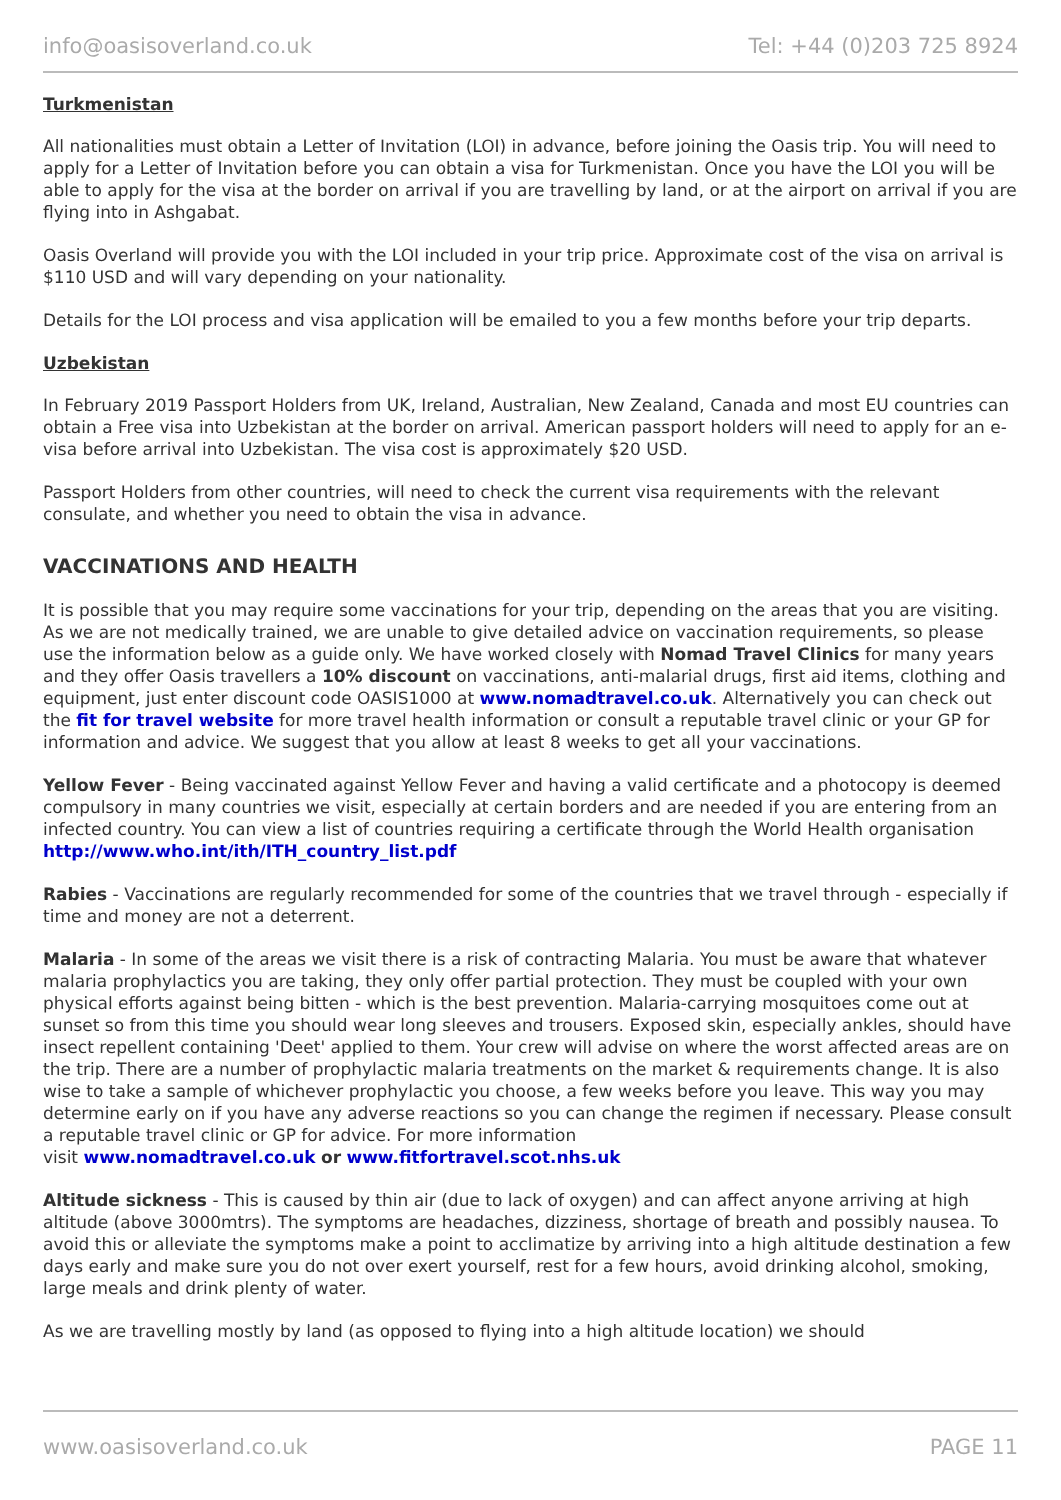info@oasisoverland.co.uk Tel: +44 (0)203 725 8924
Turkmenistan
All nationalities must obtain a Letter of Invitation (LOI) in advance, before joining the Oasis trip. You will need to apply for a Letter of Invitation before you can obtain a visa for Turkmenistan. Once you have the LOI you will be able to apply for the visa at the border on arrival if you are travelling by land, or at the airport on arrival if you are flying into in Ashgabat.
Oasis Overland will provide you with the LOI included in your trip price. Approximate cost of the visa on arrival is $110 USD and will vary depending on your nationality.
Details for the LOI process and visa application will be emailed to you a few months before your trip departs.
Uzbekistan
In February 2019 Passport Holders from UK, Ireland, Australian, New Zealand, Canada and most EU countries can obtain a Free visa into Uzbekistan at the border on arrival. American passport holders will need to apply for an e-visa before arrival into Uzbekistan. The visa cost is approximately $20 USD.
Passport Holders from other countries, will need to check the current visa requirements with the relevant consulate, and whether you need to obtain the visa in advance.
VACCINATIONS AND HEALTH
It is possible that you may require some vaccinations for your trip, depending on the areas that you are visiting. As we are not medically trained, we are unable to give detailed advice on vaccination requirements, so please use the information below as a guide only. We have worked closely with Nomad Travel Clinics for many years and they offer Oasis travellers a 10% discount on vaccinations, anti-malarial drugs, first aid items, clothing and equipment, just enter discount code OASIS1000 at www.nomadtravel.co.uk. Alternatively you can check out the fit for travel website for more travel health information or consult a reputable travel clinic or your GP for information and advice. We suggest that you allow at least 8 weeks to get all your vaccinations.
Yellow Fever - Being vaccinated against Yellow Fever and having a valid certificate and a photocopy is deemed compulsory in many countries we visit, especially at certain borders and are needed if you are entering from an infected country. You can view a list of countries requiring a certificate through the World Health organisation http://www.who.int/ith/ITH_country_list.pdf
Rabies - Vaccinations are regularly recommended for some of the countries that we travel through - especially if time and money are not a deterrent.
Malaria - In some of the areas we visit there is a risk of contracting Malaria. You must be aware that whatever malaria prophylactics you are taking, they only offer partial protection. They must be coupled with your own physical efforts against being bitten - which is the best prevention. Malaria-carrying mosquitoes come out at sunset so from this time you should wear long sleeves and trousers. Exposed skin, especially ankles, should have insect repellent containing 'Deet' applied to them. Your crew will advise on where the worst affected areas are on the trip. There are a number of prophylactic malaria treatments on the market & requirements change. It is also wise to take a sample of whichever prophylactic you choose, a few weeks before you leave. This way you may determine early on if you have any adverse reactions so you can change the regimen if necessary. Please consult a reputable travel clinic or GP for advice. For more information
visit www.nomadtravel.co.uk or www.fitfortravel.scot.nhs.uk
Altitude sickness - This is caused by thin air (due to lack of oxygen) and can affect anyone arriving at high altitude (above 3000mtrs). The symptoms are headaches, dizziness, shortage of breath and possibly nausea. To avoid this or alleviate the symptoms make a point to acclimatize by arriving into a high altitude destination a few days early and make sure you do not over exert yourself, rest for a few hours, avoid drinking alcohol, smoking, large meals and drink plenty of water.
As we are travelling mostly by land (as opposed to flying into a high altitude location) we should
www.oasisoverland.co.uk PAGE 11